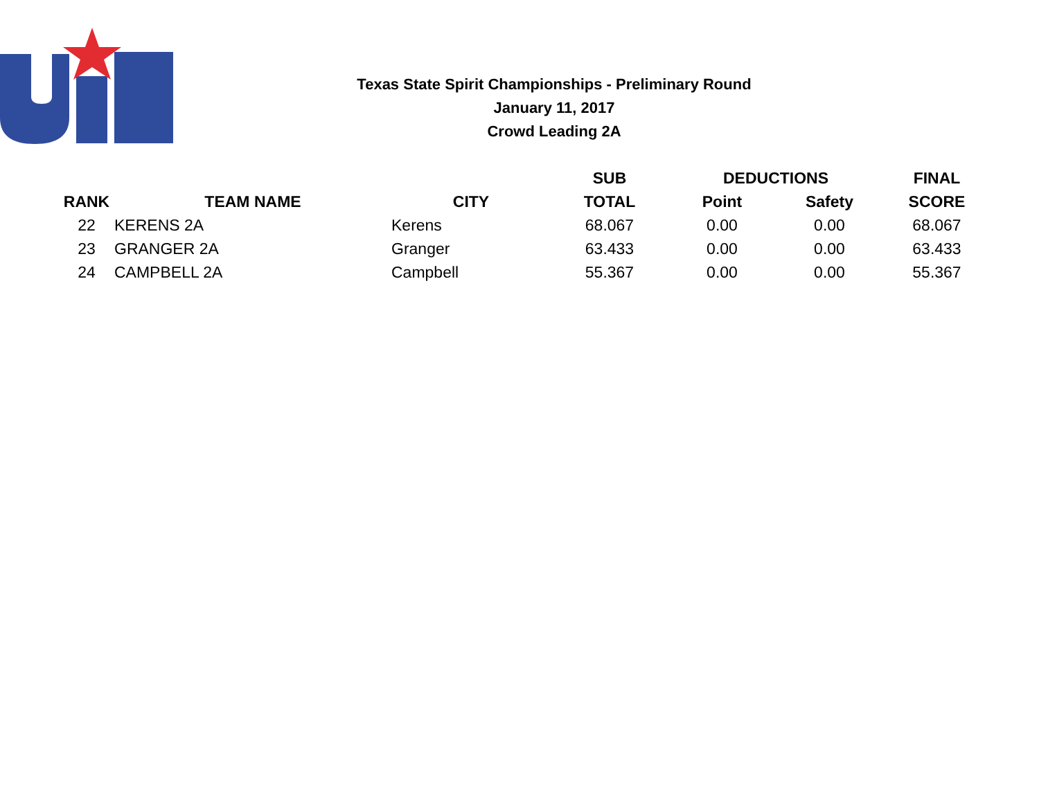Texas State Spirit Championships - Preliminary Round
January 11, 2017
Crowd Leading 2A
| | | | SUB | DEDUCTIONS | | FINAL |
| --- | --- | --- | --- | --- | --- | --- |
| RANK | TEAM NAME | CITY | TOTAL | Point | Safety | SCORE |
| 22 | KERENS 2A | Kerens | 68.067 | 0.00 | 0.00 | 68.067 |
| 23 | GRANGER 2A | Granger | 63.433 | 0.00 | 0.00 | 63.433 |
| 24 | CAMPBELL 2A | Campbell | 55.367 | 0.00 | 0.00 | 55.367 |